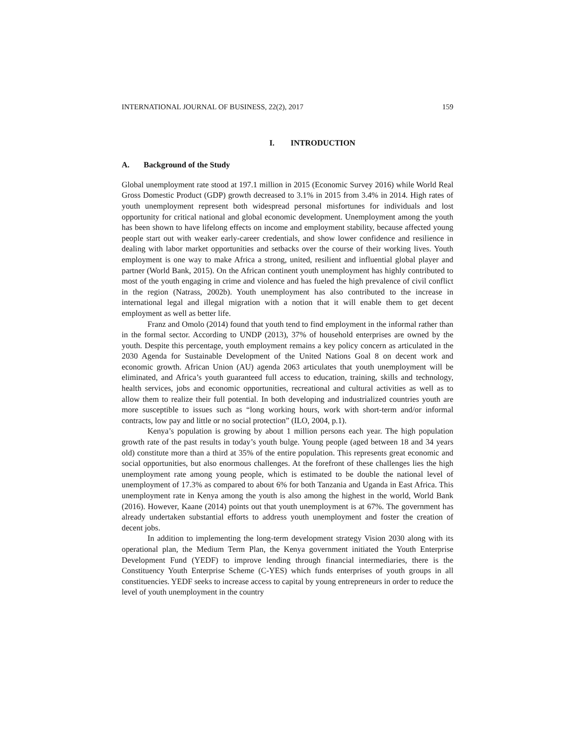INTERNATIONAL JOURNAL OF BUSINESS, 22(2), 2017 159
I. INTRODUCTION
A. Background of the Study
Global unemployment rate stood at 197.1 million in 2015 (Economic Survey 2016) while World Real Gross Domestic Product (GDP) growth decreased to 3.1% in 2015 from 3.4% in 2014. High rates of youth unemployment represent both widespread personal misfortunes for individuals and lost opportunity for critical national and global economic development. Unemployment among the youth has been shown to have lifelong effects on income and employment stability, because affected young people start out with weaker early-career credentials, and show lower confidence and resilience in dealing with labor market opportunities and setbacks over the course of their working lives. Youth employment is one way to make Africa a strong, united, resilient and influential global player and partner (World Bank, 2015). On the African continent youth unemployment has highly contributed to most of the youth engaging in crime and violence and has fueled the high prevalence of civil conflict in the region (Natrass, 2002b). Youth unemployment has also contributed to the increase in international legal and illegal migration with a notion that it will enable them to get decent employment as well as better life.
Franz and Omolo (2014) found that youth tend to find employment in the informal rather than in the formal sector. According to UNDP (2013), 37% of household enterprises are owned by the youth. Despite this percentage, youth employment remains a key policy concern as articulated in the 2030 Agenda for Sustainable Development of the United Nations Goal 8 on decent work and economic growth. African Union (AU) agenda 2063 articulates that youth unemployment will be eliminated, and Africa’s youth guaranteed full access to education, training, skills and technology, health services, jobs and economic opportunities, recreational and cultural activities as well as to allow them to realize their full potential. In both developing and industrialized countries youth are more susceptible to issues such as “long working hours, work with short-term and/or informal contracts, low pay and little or no social protection” (ILO, 2004, p.1).
Kenya’s population is growing by about 1 million persons each year. The high population growth rate of the past results in today’s youth bulge. Young people (aged between 18 and 34 years old) constitute more than a third at 35% of the entire population. This represents great economic and social opportunities, but also enormous challenges. At the forefront of these challenges lies the high unemployment rate among young people, which is estimated to be double the national level of unemployment of 17.3% as compared to about 6% for both Tanzania and Uganda in East Africa. This unemployment rate in Kenya among the youth is also among the highest in the world, World Bank (2016). However, Kaane (2014) points out that youth unemployment is at 67%. The government has already undertaken substantial efforts to address youth unemployment and foster the creation of decent jobs.
In addition to implementing the long-term development strategy Vision 2030 along with its operational plan, the Medium Term Plan, the Kenya government initiated the Youth Enterprise Development Fund (YEDF) to improve lending through financial intermediaries, there is the Constituency Youth Enterprise Scheme (C-YES) which funds enterprises of youth groups in all constituencies. YEDF seeks to increase access to capital by young entrepreneurs in order to reduce the level of youth unemployment in the country